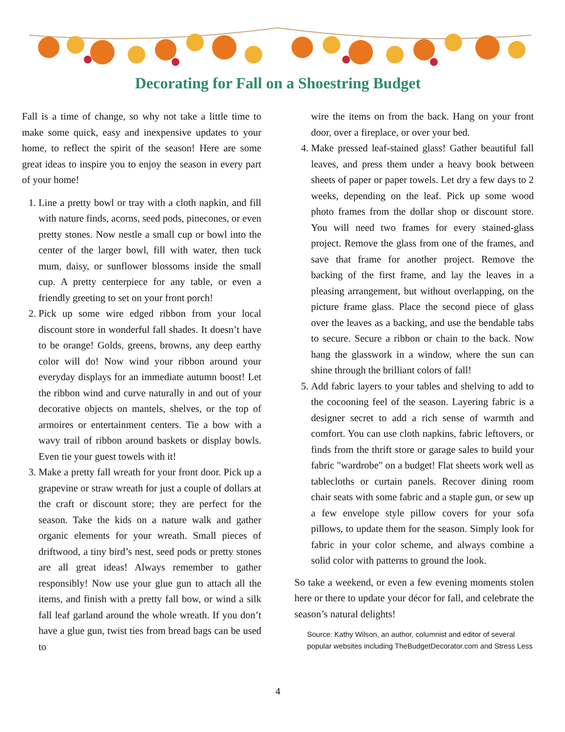Decorating for Fall on a Shoestring Budget
Fall is a time of change, so why not take a little time to make some quick, easy and inexpensive updates to your home, to reflect the spirit of the season! Here are some great ideas to inspire you to enjoy the season in every part of your home!
1. Line a pretty bowl or tray with a cloth napkin, and fill with nature finds, acorns, seed pods, pinecones, or even pretty stones. Now nestle a small cup or bowl into the center of the larger bowl, fill with water, then tuck mum, daisy, or sunflower blossoms inside the small cup. A pretty centerpiece for any table, or even a friendly greeting to set on your front porch!
2. Pick up some wire edged ribbon from your local discount store in wonderful fall shades. It doesn’t have to be orange! Golds, greens, browns, any deep earthy color will do! Now wind your ribbon around your everyday displays for an immediate autumn boost! Let the ribbon wind and curve naturally in and out of your decorative objects on mantels, shelves, or the top of armoires or entertainment centers. Tie a bow with a wavy trail of ribbon around baskets or display bowls. Even tie your guest towels with it!
3. Make a pretty fall wreath for your front door. Pick up a grapevine or straw wreath for just a couple of dollars at the craft or discount store; they are perfect for the season. Take the kids on a nature walk and gather organic elements for your wreath. Small pieces of driftwood, a tiny bird’s nest, seed pods or pretty stones are all great ideas! Always remember to gather responsibly! Now use your glue gun to attach all the items, and finish with a pretty fall bow, or wind a silk fall leaf garland around the whole wreath. If you don’t have a glue gun, twist ties from bread bags can be used to
wire the items on from the back. Hang on your front door, over a fireplace, or over your bed.
4. Make pressed leaf-stained glass! Gather beautiful fall leaves, and press them under a heavy book between sheets of paper or paper towels. Let dry a few days to 2 weeks, depending on the leaf. Pick up some wood photo frames from the dollar shop or discount store. You will need two frames for every stained-glass project. Remove the glass from one of the frames, and save that frame for another project. Remove the backing of the first frame, and lay the leaves in a pleasing arrangement, but without overlapping, on the picture frame glass. Place the second piece of glass over the leaves as a backing, and use the bendable tabs to secure. Secure a ribbon or chain to the back. Now hang the glasswork in a window, where the sun can shine through the brilliant colors of fall!
5. Add fabric layers to your tables and shelving to add to the cocooning feel of the season. Layering fabric is a designer secret to add a rich sense of warmth and comfort. You can use cloth napkins, fabric leftovers, or finds from the thrift store or garage sales to build your fabric "wardrobe" on a budget! Flat sheets work well as tablecloths or curtain panels. Recover dining room chair seats with some fabric and a staple gun, or sew up a few envelope style pillow covers for your sofa pillows, to update them for the season. Simply look for fabric in your color scheme, and always combine a solid color with patterns to ground the look.
So take a weekend, or even a few evening moments stolen here or there to update your décor for fall, and celebrate the season’s natural delights!
Source: Kathy Wilson, an author, columnist and editor of several popular websites including TheBudgetDecorator.com and Stress Less
4